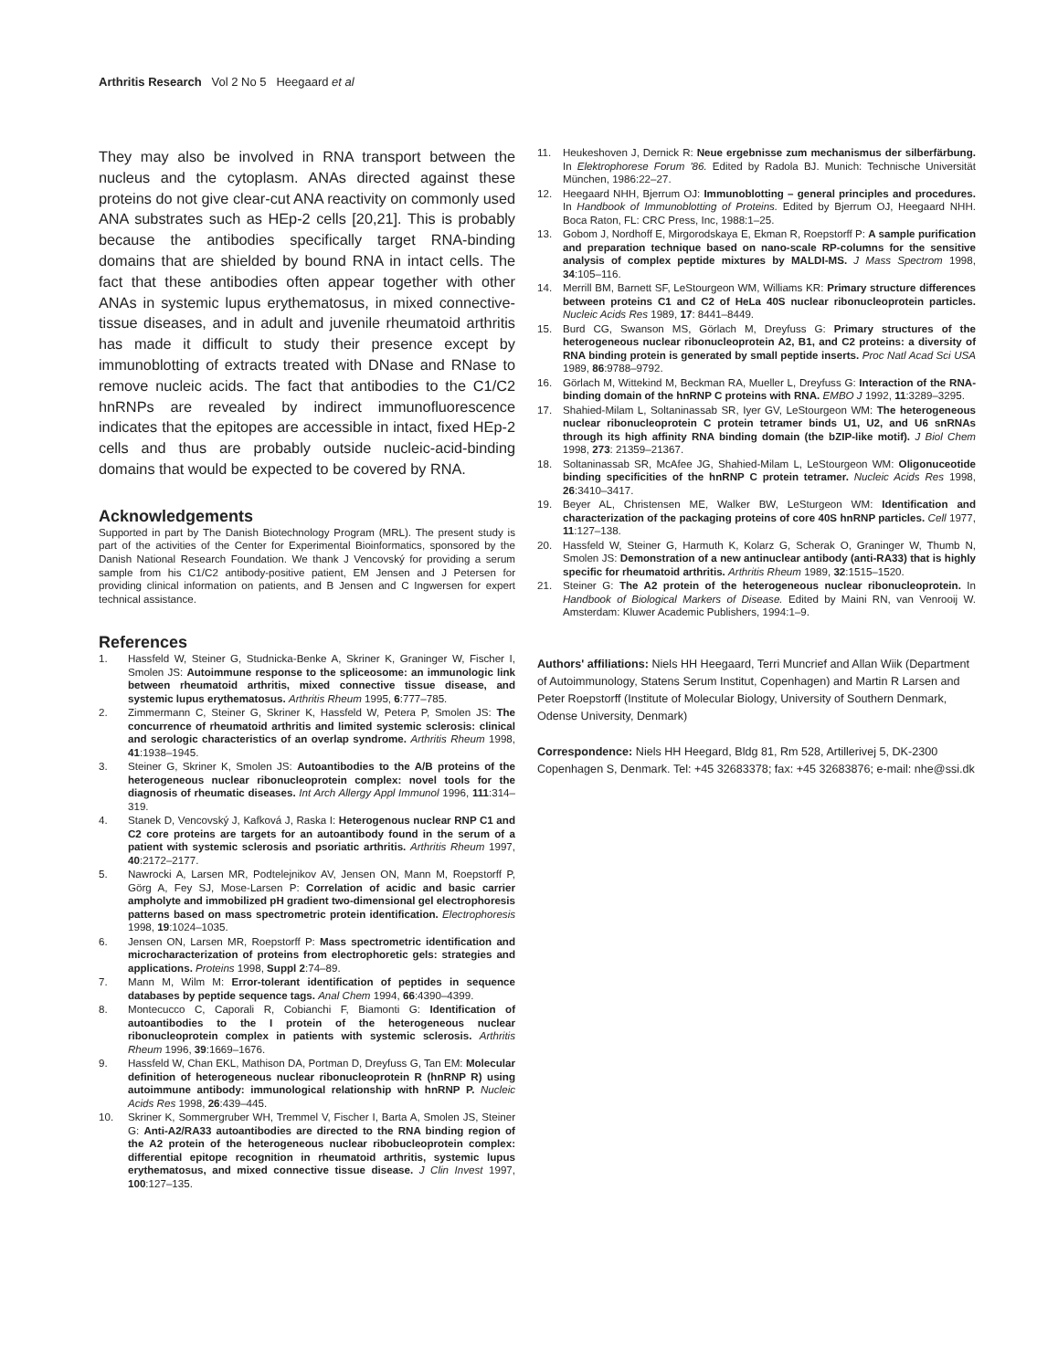Arthritis Research Vol 2 No 5 Heegaard et al
They may also be involved in RNA transport between the nucleus and the cytoplasm. ANAs directed against these proteins do not give clear-cut ANA reactivity on commonly used ANA substrates such as HEp-2 cells [20,21]. This is probably because the antibodies specifically target RNA-binding domains that are shielded by bound RNA in intact cells. The fact that these antibodies often appear together with other ANAs in systemic lupus erythematosus, in mixed connective-tissue diseases, and in adult and juvenile rheumatoid arthritis has made it difficult to study their presence except by immunoblotting of extracts treated with DNase and RNase to remove nucleic acids. The fact that antibodies to the C1/C2 hnRNPs are revealed by indirect immunofluorescence indicates that the epitopes are accessible in intact, fixed HEp-2 cells and thus are probably outside nucleic-acid-binding domains that would be expected to be covered by RNA.
Acknowledgements
Supported in part by The Danish Biotechnology Program (MRL). The present study is part of the activities of the Center for Experimental Bioinformatics, sponsored by the Danish National Research Foundation. We thank J Vencovský for providing a serum sample from his C1/C2 antibody-positive patient, EM Jensen and J Petersen for providing clinical information on patients, and B Jensen and C Ingwersen for expert technical assistance.
References
1. Hassfeld W, Steiner G, Studnicka-Benke A, Skriner K, Graninger W, Fischer I, Smolen JS: Autoimmune response to the spliceosome: an immunologic link between rheumatoid arthritis, mixed connective tissue disease, and systemic lupus erythematosus. Arthritis Rheum 1995, 6:777–785.
2. Zimmermann C, Steiner G, Skriner K, Hassfeld W, Petera P, Smolen JS: The concurrence of rheumatoid arthritis and limited systemic sclerosis: clinical and serologic characteristics of an overlap syndrome. Arthritis Rheum 1998, 41:1938–1945.
3. Steiner G, Skriner K, Smolen JS: Autoantibodies to the A/B proteins of the heterogeneous nuclear ribonucleoprotein complex: novel tools for the diagnosis of rheumatic diseases. Int Arch Allergy Appl Immunol 1996, 111:314–319.
4. Stanek D, Vencovský J, Kafková J, Raska I: Heterogenous nuclear RNP C1 and C2 core proteins are targets for an autoantibody found in the serum of a patient with systemic sclerosis and psoriatic arthritis. Arthritis Rheum 1997, 40:2172–2177.
5. Nawrocki A, Larsen MR, Podtelejnikov AV, Jensen ON, Mann M, Roepstorff P, Görg A, Fey SJ, Mose-Larsen P: Correlation of acidic and basic carrier ampholyte and immobilized pH gradient two-dimensional gel electrophoresis patterns based on mass spectrometric protein identification. Electrophoresis 1998, 19:1024–1035.
6. Jensen ON, Larsen MR, Roepstorff P: Mass spectrometric identification and microcharacterization of proteins from electrophoretic gels: strategies and applications. Proteins 1998, Suppl 2:74–89.
7. Mann M, Wilm M: Error-tolerant identification of peptides in sequence databases by peptide sequence tags. Anal Chem 1994, 66:4390–4399.
8. Montecucco C, Caporali R, Cobianchi F, Biamonti G: Identification of autoantibodies to the I protein of the heterogeneous nuclear ribonucleoprotein complex in patients with systemic sclerosis. Arthritis Rheum 1996, 39:1669–1676.
9. Hassfeld W, Chan EKL, Mathison DA, Portman D, Dreyfuss G, Tan EM: Molecular definition of heterogeneous nuclear ribonucleoprotein R (hnRNP R) using autoimmune antibody: immunological relationship with hnRNP P. Nucleic Acids Res 1998, 26:439–445.
10. Skriner K, Sommergruber WH, Tremmel V, Fischer I, Barta A, Smolen JS, Steiner G: Anti-A2/RA33 autoantibodies are directed to the RNA binding region of the A2 protein of the heterogeneous nuclear ribobucleoprotein complex: differential epitope recognition in rheumatoid arthritis, systemic lupus erythematosus, and mixed connective tissue disease. J Clin Invest 1997, 100:127–135.
11. Heukeshoven J, Dernick R: Neue ergebnisse zum mechanismus der silberfärbung. In Elektrophorese Forum '86. Edited by Radola BJ. Munich: Technische Universität München, 1986:22–27.
12. Heegaard NHH, Bjerrum OJ: Immunoblotting – general principles and procedures. In Handbook of Immunoblotting of Proteins. Edited by Bjerrum OJ, Heegaard NHH. Boca Raton, FL: CRC Press, Inc, 1988:1–25.
13. Gobom J, Nordhoff E, Mirgorodskaya E, Ekman R, Roepstorff P: A sample purification and preparation technique based on nano-scale RP-columns for the sensitive analysis of complex peptide mixtures by MALDI-MS. J Mass Spectrom 1998, 34:105–116.
14. Merrill BM, Barnett SF, LeStourgeon WM, Williams KR: Primary structure differences between proteins C1 and C2 of HeLa 40S nuclear ribonucleoprotein particles. Nucleic Acids Res 1989, 17: 8441–8449.
15. Burd CG, Swanson MS, Görlach M, Dreyfuss G: Primary structures of the heterogeneous nuclear ribonucleoprotein A2, B1, and C2 proteins: a diversity of RNA binding protein is generated by small peptide inserts. Proc Natl Acad Sci USA 1989, 86:9788–9792.
16. Görlach M, Wittekind M, Beckman RA, Mueller L, Dreyfuss G: Interaction of the RNA-binding domain of the hnRNP C proteins with RNA. EMBO J 1992, 11:3289–3295.
17. Shahied-Milam L, Soltaninassab SR, Iyer GV, LeStourgeon WM: The heterogeneous nuclear ribonucleoprotein C protein tetramer binds U1, U2, and U6 snRNAs through its high affinity RNA binding domain (the bZIP-like motif). J Biol Chem 1998, 273: 21359–21367.
18. Soltaninassab SR, McAfee JG, Shahied-Milam L, LeStourgeon WM: Oligonuceotide binding specificities of the hnRNP C protein tetramer. Nucleic Acids Res 1998, 26:3410–3417.
19. Beyer AL, Christensen ME, Walker BW, LeSturgeon WM: Identification and characterization of the packaging proteins of core 40S hnRNP particles. Cell 1977, 11:127–138.
20. Hassfeld W, Steiner G, Harmuth K, Kolarz G, Scherak O, Graninger W, Thumb N, Smolen JS: Demonstration of a new antinuclear antibody (anti-RA33) that is highly specific for rheumatoid arthritis. Arthritis Rheum 1989, 32:1515–1520.
21. Steiner G: The A2 protein of the heterogeneous nuclear ribonucleoprotein. In Handbook of Biological Markers of Disease. Edited by Maini RN, van Venrooij W. Amsterdam: Kluwer Academic Publishers, 1994:1–9.
Authors' affiliations: Niels HH Heegaard, Terri Muncrief and Allan Wiik (Department of Autoimmunology, Statens Serum Institut, Copenhagen) and Martin R Larsen and Peter Roepstorff (Institute of Molecular Biology, University of Southern Denmark, Odense University, Denmark)
Correspondence: Niels HH Heegard, Bldg 81, Rm 528, Artillerivej 5, DK-2300 Copenhagen S, Denmark. Tel: +45 32683378; fax: +45 32683876; e-mail: nhe@ssi.dk